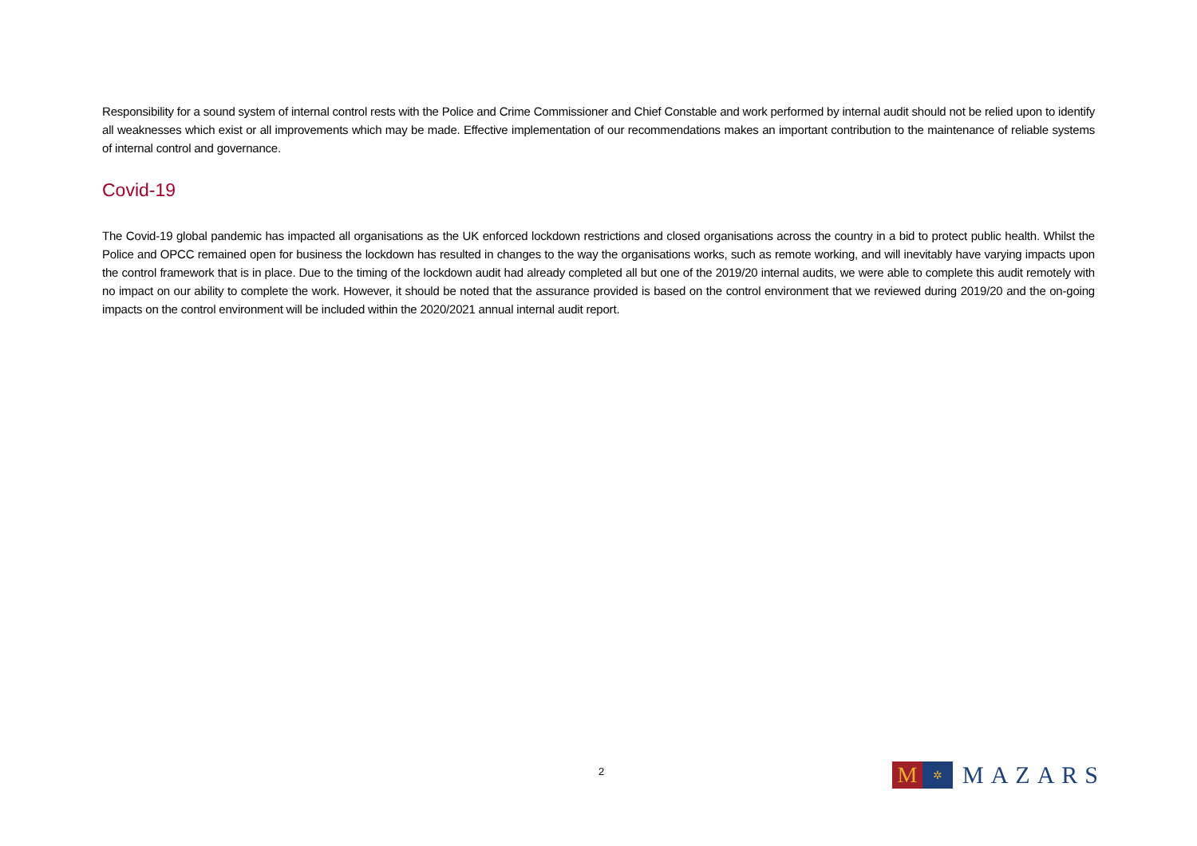Responsibility for a sound system of internal control rests with the Police and Crime Commissioner and Chief Constable and work performed by internal audit should not be relied upon to identify all weaknesses which exist or all improvements which may be made. Effective implementation of our recommendations makes an important contribution to the maintenance of reliable systems of internal control and governance.
Covid-19
The Covid-19 global pandemic has impacted all organisations as the UK enforced lockdown restrictions and closed organisations across the country in a bid to protect public health. Whilst the Police and OPCC remained open for business the lockdown has resulted in changes to the way the organisations works, such as remote working, and will inevitably have varying impacts upon the control framework that is in place. Due to the timing of the lockdown audit had already completed all but one of the 2019/20 internal audits, we were able to complete this audit remotely with no impact on our ability to complete the work. However, it should be noted that the assurance provided is based on the control environment that we reviewed during 2019/20 and the on-going impacts on the control environment will be included within the 2020/2021 annual internal audit report.
2
M
✲
MAZARS